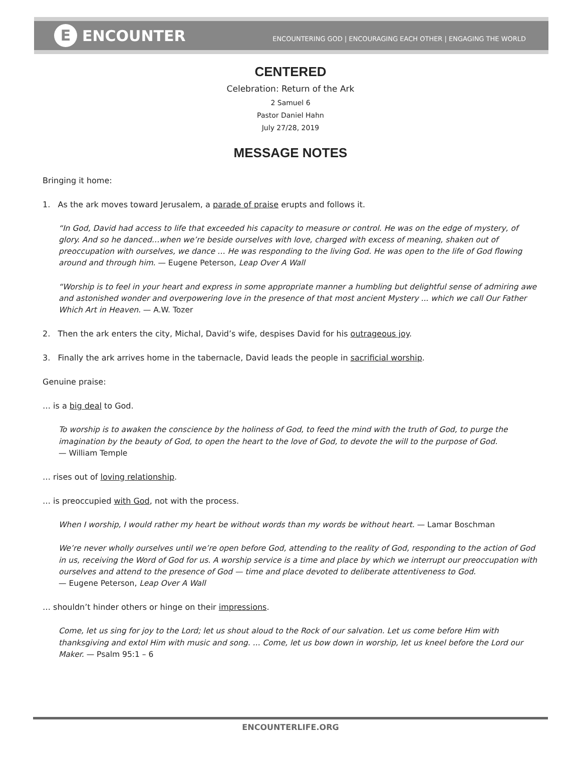E ENCOUNTER
ENCOUNTERING GOD | ENCOURAGING EACH OTHER | ENGAGING THE WORLD
CENTERED
Celebration: Return of the Ark
2 Samuel 6
Pastor Daniel Hahn
July 27/28, 2019
MESSAGE NOTES
Bringing it home:
1. As the ark moves toward Jerusalem, a parade of praise erupts and follows it.
“In God, David had access to life that exceeded his capacity to measure or control. He was on the edge of mystery, of glory. And so he danced…when we’re beside ourselves with love, charged with excess of meaning, shaken out of preoccupation with ourselves, we dance … He was responding to the living God. He was open to the life of God flowing around and through him. — Eugene Peterson, Leap Over A Wall
“Worship is to feel in your heart and express in some appropriate manner a humbling but delightful sense of admiring awe and astonished wonder and overpowering love in the presence of that most ancient Mystery ... which we call Our Father Which Art in Heaven. — A.W. Tozer
2. Then the ark enters the city, Michal, David’s wife, despises David for his outrageous joy.
3. Finally the ark arrives home in the tabernacle, David leads the people in sacrificial worship.
Genuine praise:
… is a big deal to God.
To worship is to awaken the conscience by the holiness of God, to feed the mind with the truth of God, to purge the imagination by the beauty of God, to open the heart to the love of God, to devote the will to the purpose of God.
— William Temple
… rises out of loving relationship.
… is preoccupied with God, not with the process.
When I worship, I would rather my heart be without words than my words be without heart. — Lamar Boschman
We’re never wholly ourselves until we’re open before God, attending to the reality of God, responding to the action of God in us, receiving the Word of God for us. A worship service is a time and place by which we interrupt our preoccupation with ourselves and attend to the presence of God — time and place devoted to deliberate attentiveness to God.
— Eugene Peterson, Leap Over A Wall
… shouldn’t hinder others or hinge on their impressions.
Come, let us sing for joy to the Lord; let us shout aloud to the Rock of our salvation. Let us come before Him with thanksgiving and extol Him with music and song. ... Come, let us bow down in worship, let us kneel before the Lord our Maker. — Psalm 95:1 – 6
ENCOUNTERLIFE.ORG